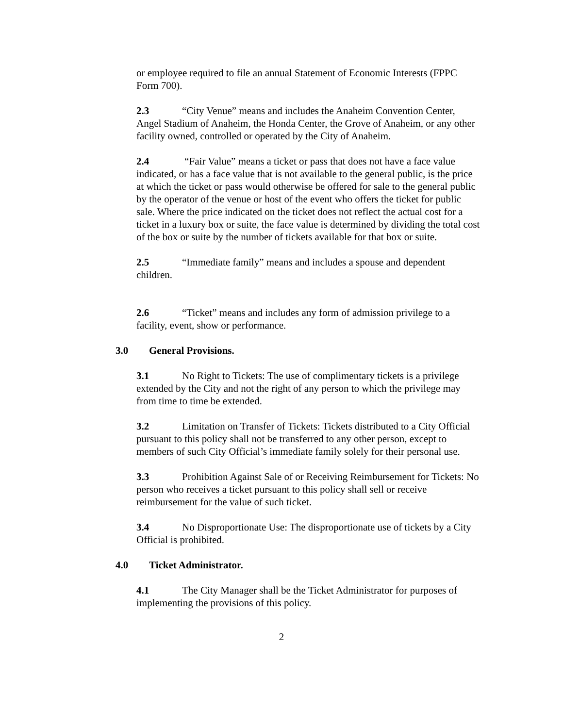or employee required to file an annual Statement of Economic Interests (FPPC Form 700).
2.3 “City Venue” means and includes the Anaheim Convention Center, Angel Stadium of Anaheim, the Honda Center, the Grove of Anaheim, or any other facility owned, controlled or operated by the City of Anaheim.
2.4 “Fair Value” means a ticket or pass that does not have a face value indicated, or has a face value that is not available to the general public, is the price at which the ticket or pass would otherwise be offered for sale to the general public by the operator of the venue or host of the event who offers the ticket for public sale. Where the price indicated on the ticket does not reflect the actual cost for a ticket in a luxury box or suite, the face value is determined by dividing the total cost of the box or suite by the number of tickets available for that box or suite.
2.5 “Immediate family” means and includes a spouse and dependent children.
2.6 “Ticket” means and includes any form of admission privilege to a facility, event, show or performance.
3.0 General Provisions.
3.1 No Right to Tickets: The use of complimentary tickets is a privilege extended by the City and not the right of any person to which the privilege may from time to time be extended.
3.2 Limitation on Transfer of Tickets: Tickets distributed to a City Official pursuant to this policy shall not be transferred to any other person, except to members of such City Official’s immediate family solely for their personal use.
3.3 Prohibition Against Sale of or Receiving Reimbursement for Tickets: No person who receives a ticket pursuant to this policy shall sell or receive reimbursement for the value of such ticket.
3.4 No Disproportionate Use: The disproportionate use of tickets by a City Official is prohibited.
4.0 Ticket Administrator.
4.1 The City Manager shall be the Ticket Administrator for purposes of implementing the provisions of this policy.
2